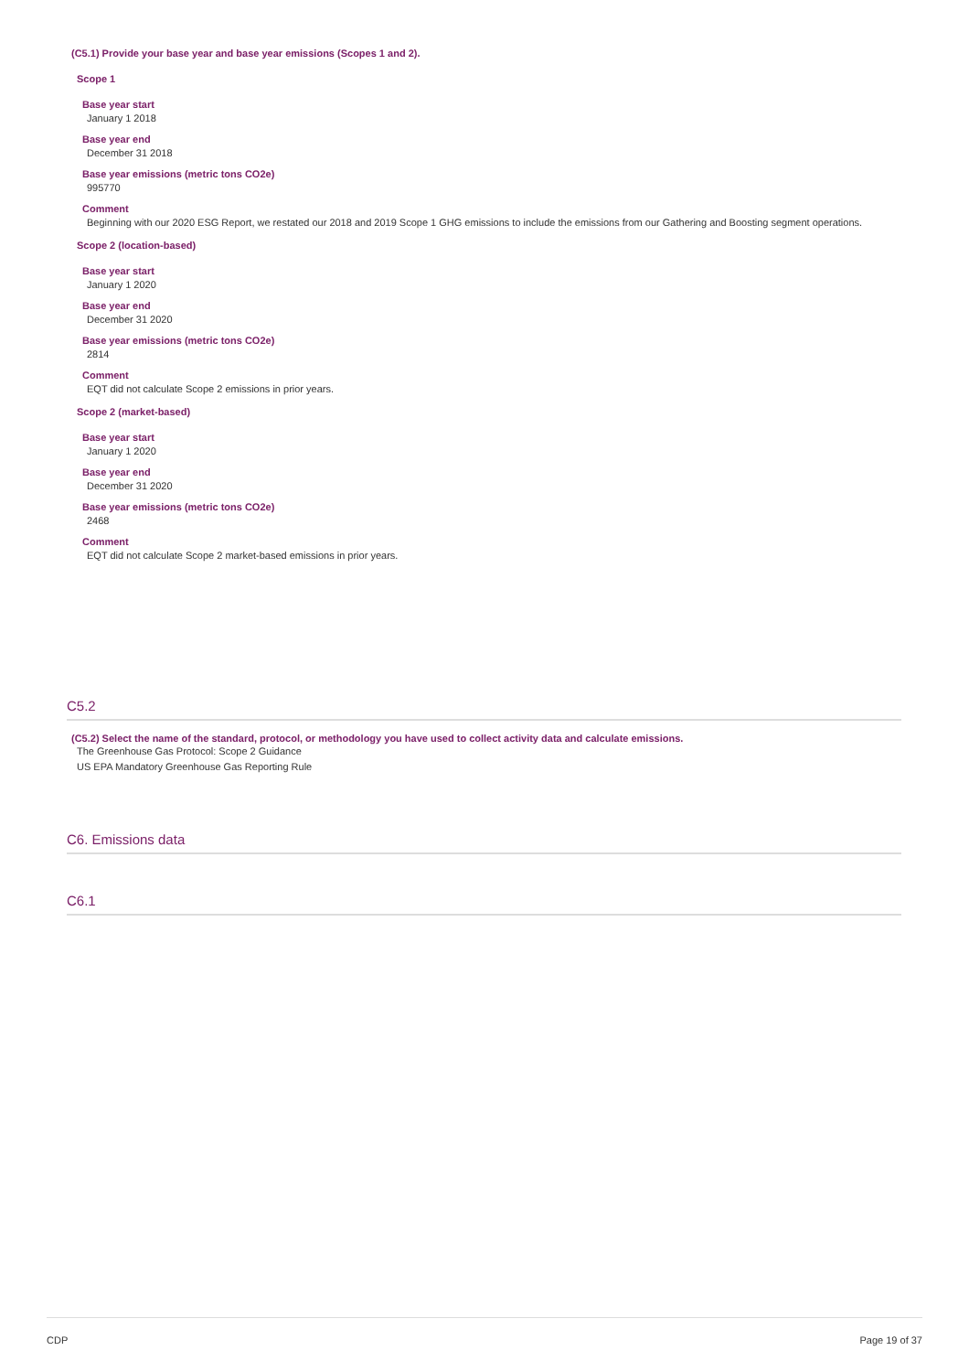(C5.1) Provide your base year and base year emissions (Scopes 1 and 2).
Scope 1
Base year start
January 1 2018
Base year end
December 31 2018
Base year emissions (metric tons CO2e)
995770
Comment
Beginning with our 2020 ESG Report, we restated our 2018 and 2019 Scope 1 GHG emissions to include the emissions from our Gathering and Boosting segment operations.
Scope 2 (location-based)
Base year start
January 1 2020
Base year end
December 31 2020
Base year emissions (metric tons CO2e)
2814
Comment
EQT did not calculate Scope 2 emissions in prior years.
Scope 2 (market-based)
Base year start
January 1 2020
Base year end
December 31 2020
Base year emissions (metric tons CO2e)
2468
Comment
EQT did not calculate Scope 2 market-based emissions in prior years.
C5.2
(C5.2) Select the name of the standard, protocol, or methodology you have used to collect activity data and calculate emissions.
The Greenhouse Gas Protocol: Scope 2 Guidance
US EPA Mandatory Greenhouse Gas Reporting Rule
C6. Emissions data
C6.1
CDP Page 19 of 37